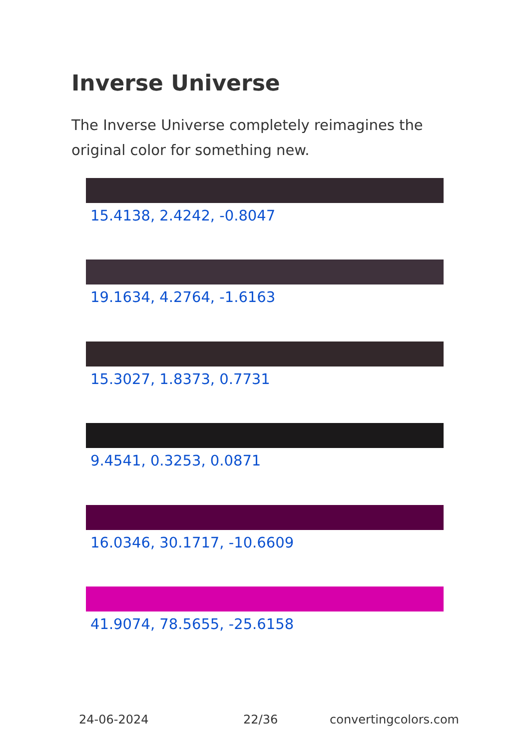Inverse Universe
The Inverse Universe completely reimagines the original color for something new.
15.4138, 2.4242, -0.8047
19.1634, 4.2764, -1.6163
15.3027, 1.8373, 0.7731
9.4541, 0.3253, 0.0871
16.0346, 30.1717, -10.6609
41.9074, 78.5655, -25.6158
24-06-2024 22/36 convertingcolors.com